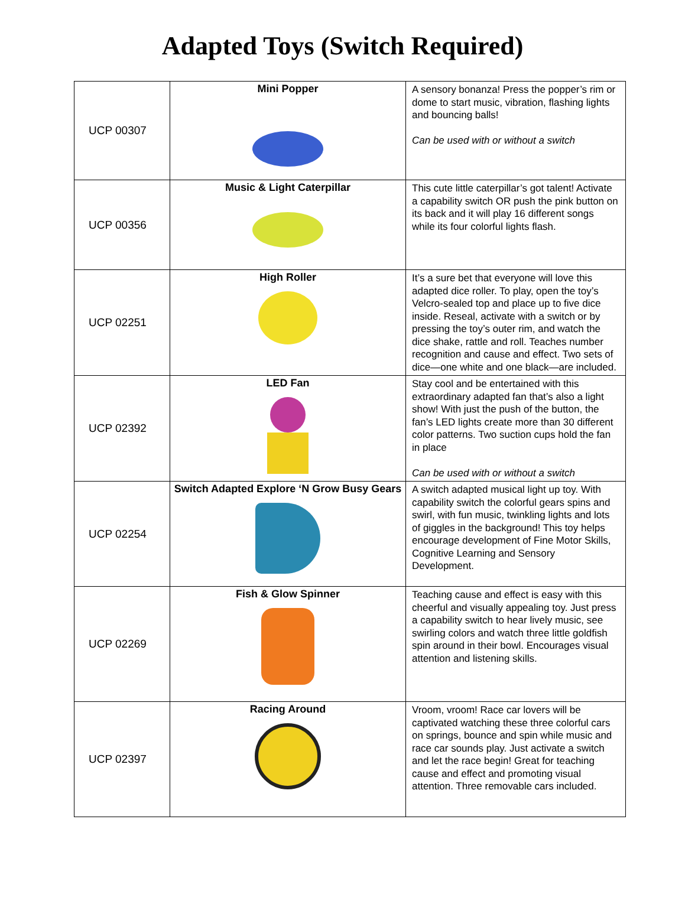Adapted Toys (Switch Required)
| UCP 00307 | Mini Popper | A sensory bonanza! Press the popper’s rim or dome to start music, vibration, flashing lights and bouncing balls! Can be used with or without a switch |
| UCP 00356 | Music & Light Caterpillar | This cute little caterpillar’s got talent! Activate a capability switch OR push the pink button on its back and it will play 16 different songs while its four colorful lights flash. |
| UCP 02251 | High Roller | It’s a sure bet that everyone will love this adapted dice roller. To play, open the toy’s Velcro-sealed top and place up to five dice inside. Reseal, activate with a switch or by pressing the toy’s outer rim, and watch the dice shake, rattle and roll. Teaches number recognition and cause and effect. Two sets of dice—one white and one black—are included. |
| UCP 02392 | LED Fan | Stay cool and be entertained with this extraordinary adapted fan that’s also a light show! With just the push of the button, the fan’s LED lights create more than 30 different color patterns. Two suction cups hold the fan in place Can be used with or without a switch |
| UCP 02254 | Switch Adapted Explore ‘N Grow Busy Gears | A switch adapted musical light up toy. With capability switch the colorful gears spins and swirl, with fun music, twinkling lights and lots of giggles in the background! This toy helps encourage development of Fine Motor Skills, Cognitive Learning and Sensory Development. |
| UCP 02269 | Fish & Glow Spinner | Teaching cause and effect is easy with this cheerful and visually appealing toy. Just press a capability switch to hear lively music, see swirling colors and watch three little goldfish spin around in their bowl. Encourages visual attention and listening skills. |
| UCP 02397 | Racing Around | Vroom, vroom! Race car lovers will be captivated watching these three colorful cars on springs, bounce and spin while music and race car sounds play. Just activate a switch and let the race begin! Great for teaching cause and effect and promoting visual attention. Three removable cars included. |